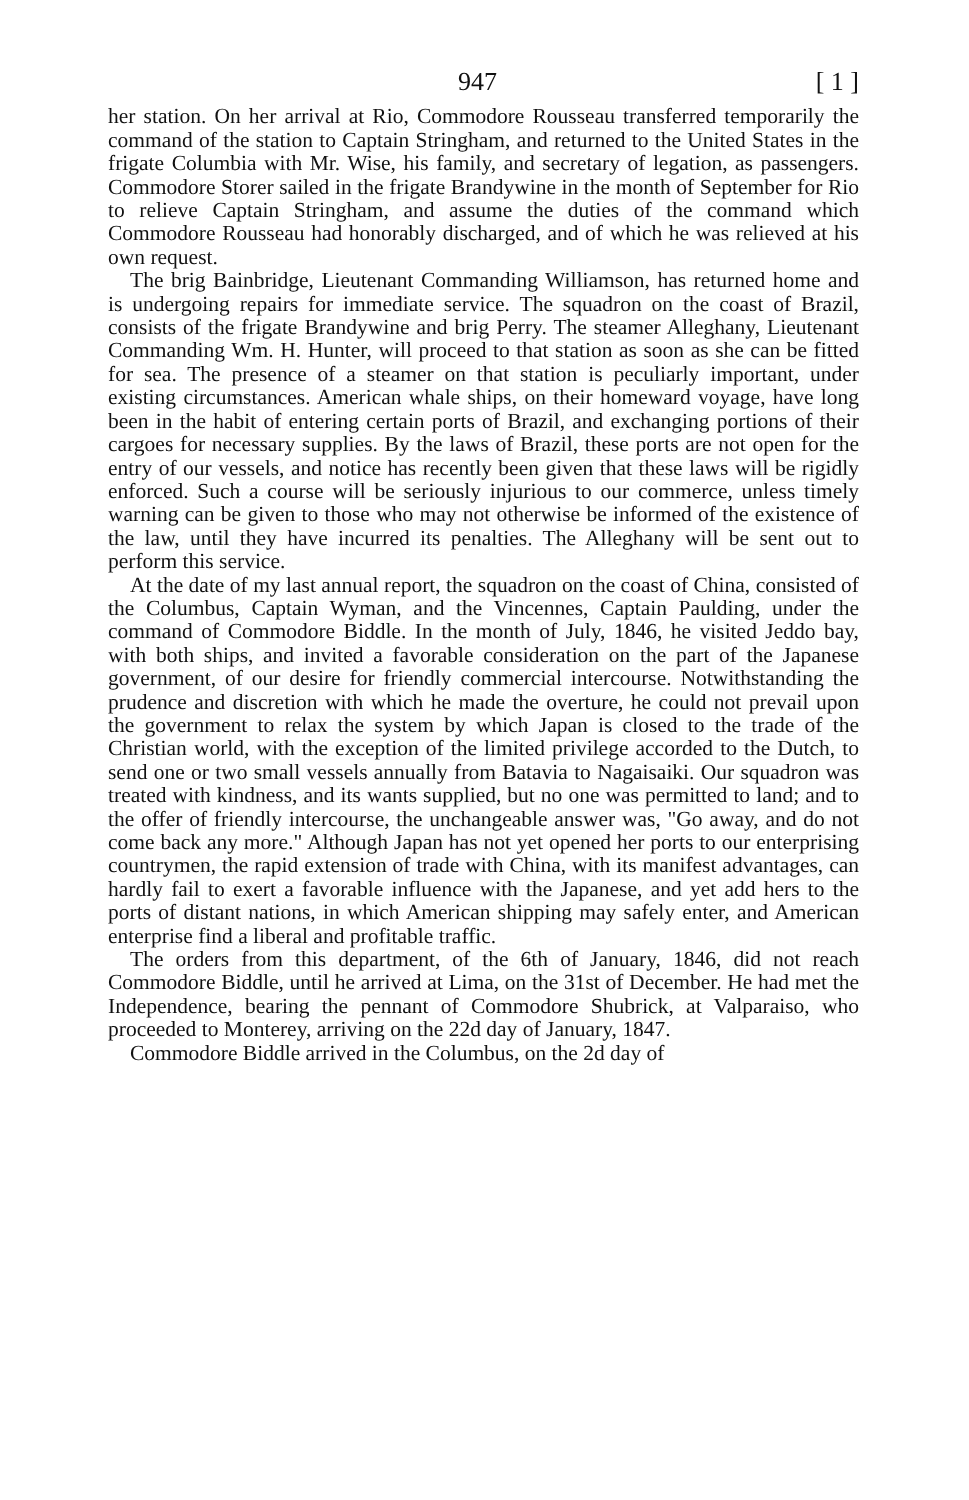947 [ 1 ]
her station. On her arrival at Rio, Commodore Rousseau transferred temporarily the command of the station to Captain Stringham, and returned to the United States in the frigate Columbia with Mr. Wise, his family, and secretary of legation, as passengers. Commodore Storer sailed in the frigate Brandywine in the month of September for Rio to relieve Captain Stringham, and assume the duties of the command which Commodore Rousseau had honorably discharged, and of which he was relieved at his own request.
The brig Bainbridge, Lieutenant Commanding Williamson, has returned home and is undergoing repairs for immediate service. The squadron on the coast of Brazil, consists of the frigate Brandywine and brig Perry. The steamer Alleghany, Lieutenant Commanding Wm. H. Hunter, will proceed to that station as soon as she can be fitted for sea. The presence of a steamer on that station is peculiarly important, under existing circumstances. American whale ships, on their homeward voyage, have long been in the habit of entering certain ports of Brazil, and exchanging portions of their cargoes for necessary supplies. By the laws of Brazil, these ports are not open for the entry of our vessels, and notice has recently been given that these laws will be rigidly enforced. Such a course will be seriously injurious to our commerce, unless timely warning can be given to those who may not otherwise be informed of the existence of the law, until they have incurred its penalties. The Alleghany will be sent out to perform this service.
At the date of my last annual report, the squadron on the coast of China, consisted of the Columbus, Captain Wyman, and the Vincennes, Captain Paulding, under the command of Commodore Biddle. In the month of July, 1846, he visited Jeddo bay, with both ships, and invited a favorable consideration on the part of the Japanese government, of our desire for friendly commercial intercourse. Notwithstanding the prudence and discretion with which he made the overture, he could not prevail upon the government to relax the system by which Japan is closed to the trade of the Christian world, with the exception of the limited privilege accorded to the Dutch, to send one or two small vessels annually from Batavia to Nagaisaiki. Our squadron was treated with kindness, and its wants supplied, but no one was permitted to land; and to the offer of friendly intercourse, the unchangeable answer was, "Go away, and do not come back any more." Although Japan has not yet opened her ports to our enterprising countrymen, the rapid extension of trade with China, with its manifest advantages, can hardly fail to exert a favorable influence with the Japanese, and yet add hers to the ports of distant nations, in which American shipping may safely enter, and American enterprise find a liberal and profitable traffic.
The orders from this department, of the 6th of January, 1846, did not reach Commodore Biddle, until he arrived at Lima, on the 31st of December. He had met the Independence, bearing the pennant of Commodore Shubrick, at Valparaiso, who proceeded to Monterey, arriving on the 22d day of January, 1847.
Commodore Biddle arrived in the Columbus, on the 2d day of